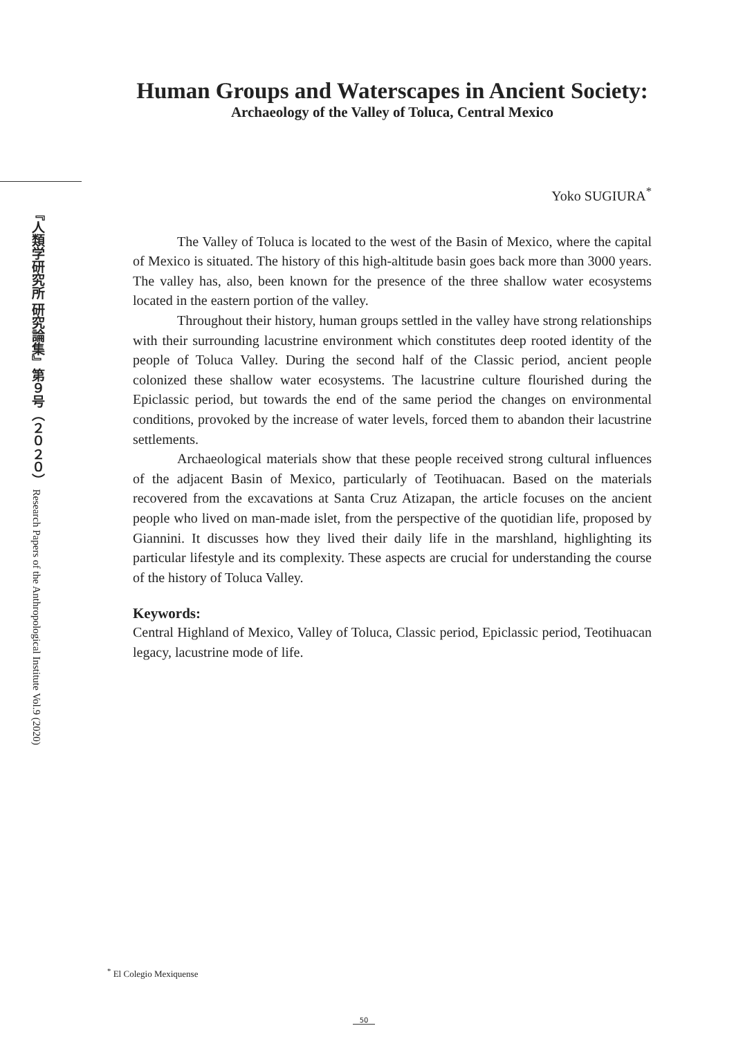『人類学研究所 研究論集』第９号（２０２０） Research Papers of the Anthropological Institute Vol.9 (2020)
Human Groups and Waterscapes in Ancient Society:
Archaeology of the Valley of Toluca, Central Mexico
Yoko SUGIURA<sup>*</sup>
The Valley of Toluca is located to the west of the Basin of Mexico, where the capital of Mexico is situated. The history of this high-altitude basin goes back more than 3000 years. The valley has, also, been known for the presence of the three shallow water ecosystems located in the eastern portion of the valley.
Throughout their history, human groups settled in the valley have strong relationships with their surrounding lacustrine environment which constitutes deep rooted identity of the people of Toluca Valley. During the second half of the Classic period, ancient people colonized these shallow water ecosystems. The lacustrine culture flourished during the Epiclassic period, but towards the end of the same period the changes on environmental conditions, provoked by the increase of water levels, forced them to abandon their lacustrine settlements.
Archaeological materials show that these people received strong cultural influences of the adjacent Basin of Mexico, particularly of Teotihuacan. Based on the materials recovered from the excavations at Santa Cruz Atizapan, the article focuses on the ancient people who lived on man-made islet, from the perspective of the quotidian life, proposed by Giannini. It discusses how they lived their daily life in the marshland, highlighting its particular lifestyle and its complexity. These aspects are crucial for understanding the course of the history of Toluca Valley.
Keywords:
Central Highland of Mexico, Valley of Toluca, Classic period, Epiclassic period, Teotihuacan legacy, lacustrine mode of life.
<sup>*</sup> El Colegio Mexiquense
50